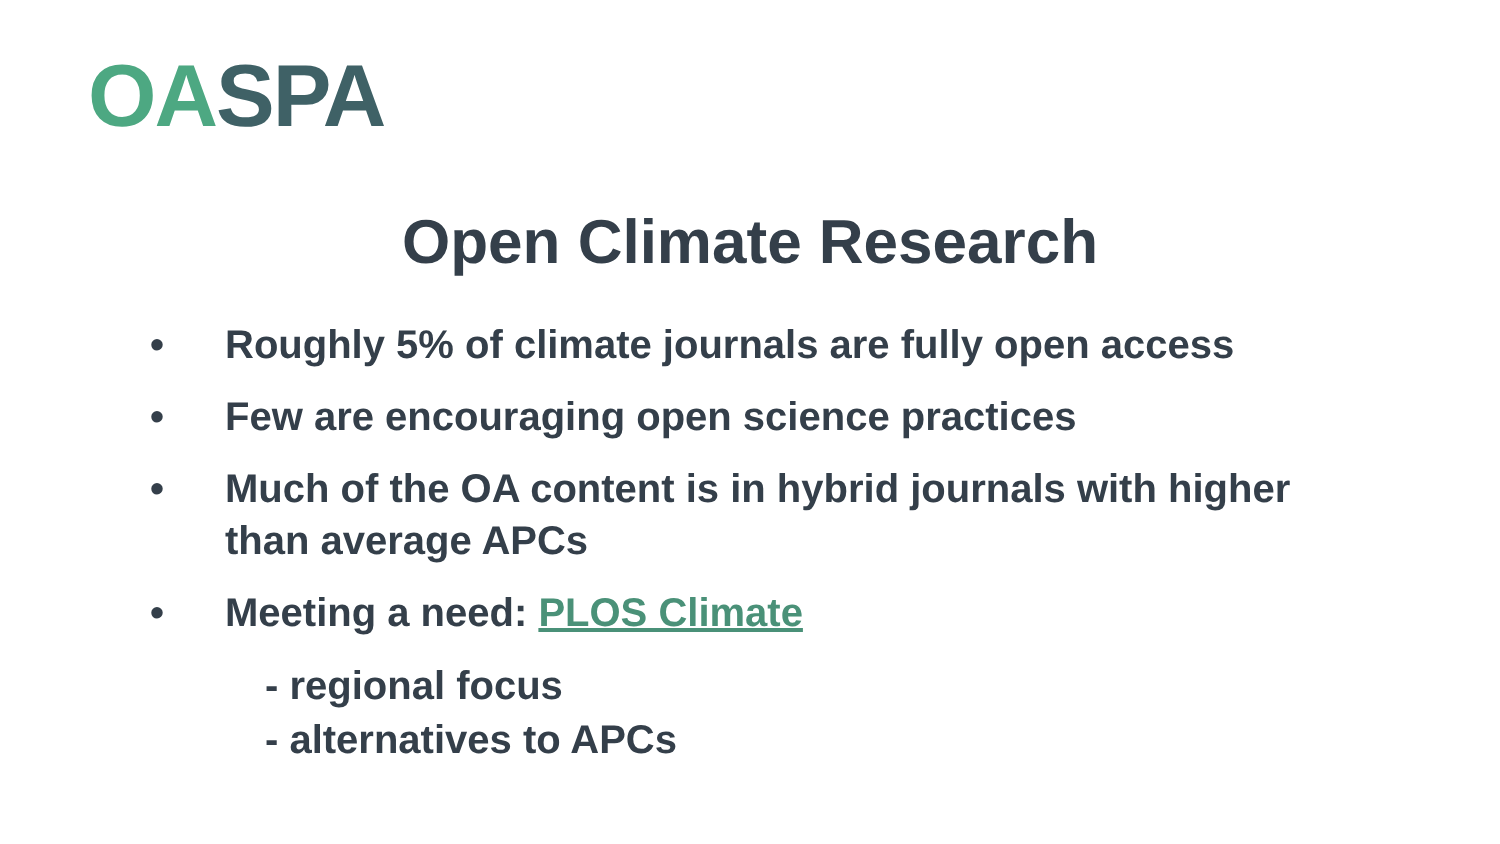OA SPA
Open Climate Research
• Roughly 5% of climate journals are fully open access
• Few are encouraging open science practices
• Much of the OA content is in hybrid journals with higher than average APCs
• Meeting a need: PLOS Climate
- regional focus
- alternatives to APCs